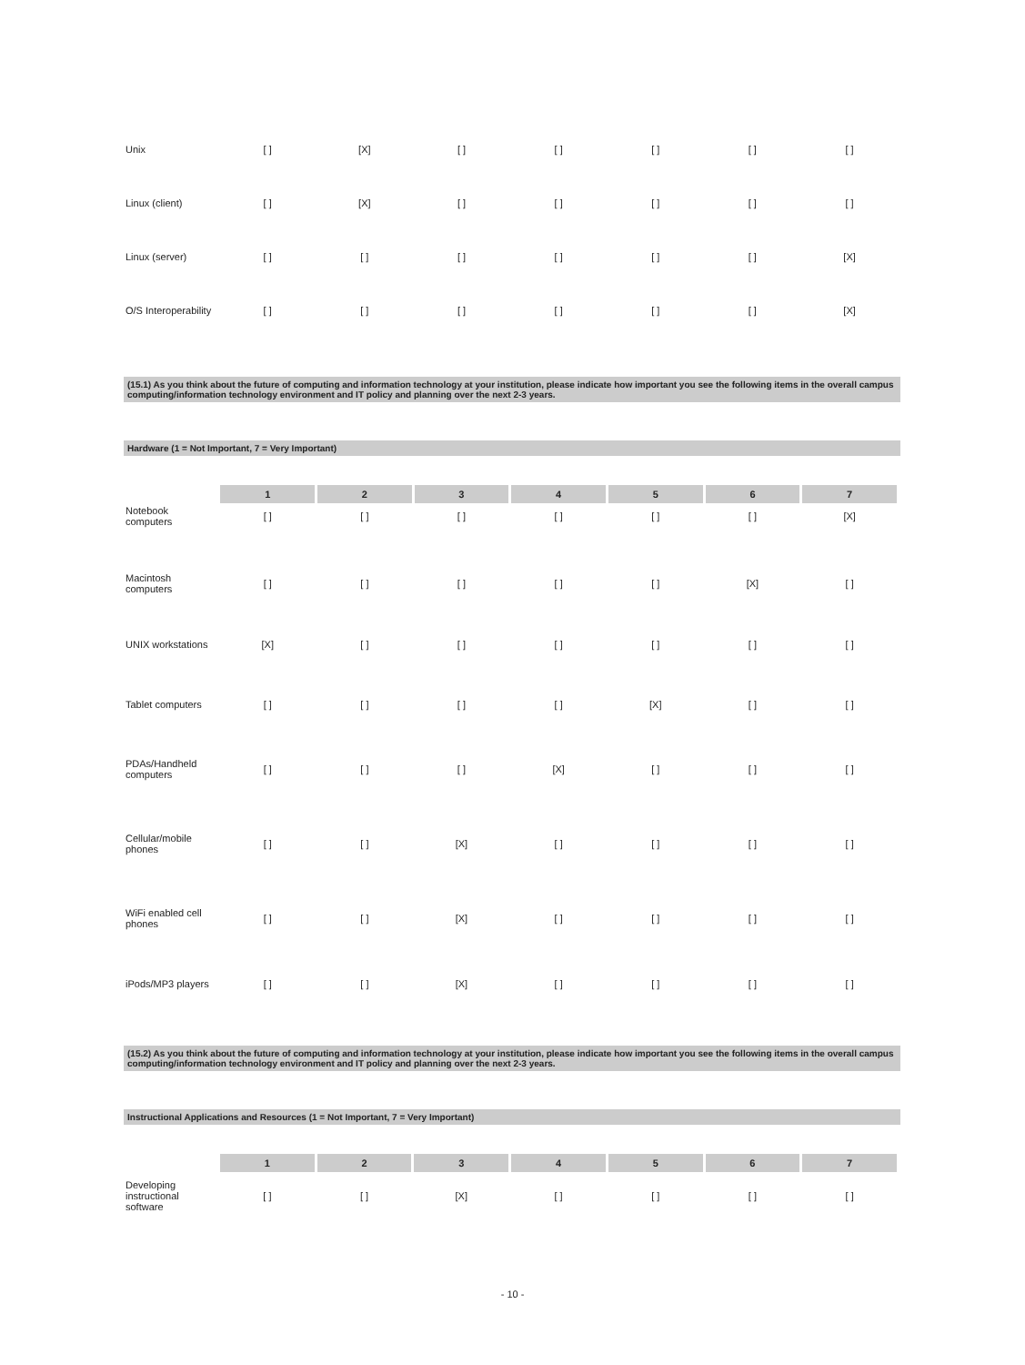| Unix | [ ] | [X] | [ ] | [ ] | [ ] | [ ] | [ ] |
| Linux (client) | [ ] | [X] | [ ] | [ ] | [ ] | [ ] | [ ] |
| Linux (server) | [ ] | [ ] | [ ] | [ ] | [ ] | [ ] | [X] |
| O/S Interoperability | [ ] | [ ] | [ ] | [ ] | [ ] | [ ] | [X] |
(15.1) As you think about the future of computing and information technology at your institution, please indicate how important you see the following items in the overall campus computing/information technology environment and IT policy and planning over the next 2-3 years.
Hardware (1 = Not Important, 7 = Very Important)
| | 1 | 2 | 3 | 4 | 5 | 6 | 7 |
| --- | --- | --- | --- | --- | --- | --- | --- |
| Notebook computers | [ ] | [ ] | [ ] | [ ] | [ ] | [ ] | [X] |
| Macintosh computers | [ ] | [ ] | [ ] | [ ] | [ ] | [X] | [ ] |
| UNIX workstations | [X] | [ ] | [ ] | [ ] | [ ] | [ ] | [ ] |
| Tablet computers | [ ] | [ ] | [ ] | [ ] | [X] | [ ] | [ ] |
| PDAs/Handheld computers | [ ] | [ ] | [ ] | [X] | [ ] | [ ] | [ ] |
| Cellular/mobile phones | [ ] | [ ] | [X] | [ ] | [ ] | [ ] | [ ] |
| WiFi enabled cell phones | [ ] | [ ] | [X] | [ ] | [ ] | [ ] | [ ] |
| iPods/MP3 players | [ ] | [ ] | [X] | [ ] | [ ] | [ ] | [ ] |
(15.2) As you think about the future of computing and information technology at your institution, please indicate how important you see the following items in the overall campus computing/information technology environment and IT policy and planning over the next 2-3 years.
Instructional Applications and Resources (1 = Not Important, 7 = Very Important)
| | 1 | 2 | 3 | 4 | 5 | 6 | 7 |
| --- | --- | --- | --- | --- | --- | --- | --- |
| Developing instructional software | [ ] | [ ] | [X] | [ ] | [ ] | [ ] | [ ] |
- 10 -